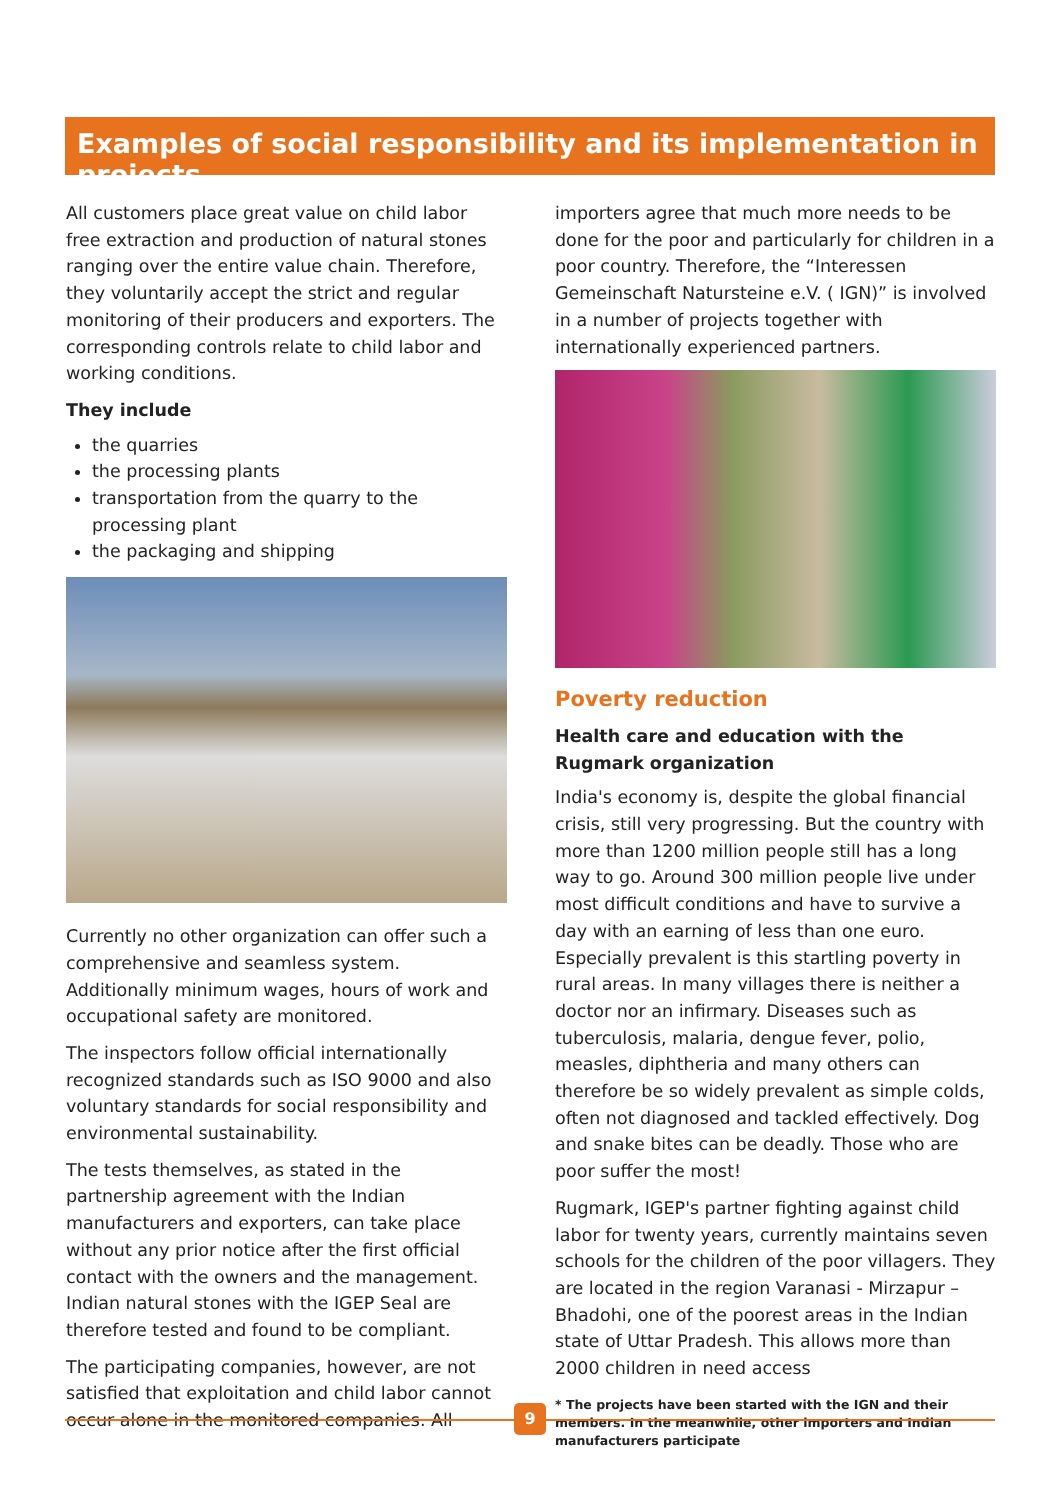Examples of social responsibility and its implementation in projects
All customers place great value on child labor free extraction and production of natural stones ranging over the entire value chain. Therefore, they voluntarily accept the strict and regular monitoring of their producers and exporters. The corresponding controls relate to child labor and working conditions.
They include
the quarries
the processing plants
transportation from the quarry to the processing plant
the packaging and shipping
Currently no other organization can offer such a comprehensive and seamless system. Additionally minimum wages, hours of work and occupational safety are monitored.
The inspectors follow official internationally recognized standards such as ISO 9000 and also voluntary standards for social responsibility and environmental sustainability.
The tests themselves, as stated in the partnership agreement with the Indian manufacturers and exporters, can take place without any prior notice after the first official contact with the owners and the management. Indian natural stones with the IGEP Seal are therefore tested and found to be compliant.
The participating companies, however, are not satisfied that exploitation and child labor cannot occur alone in the monitored companies. All
importers agree that much more needs to be done for the poor and particularly for children in a poor country. Therefore, the “Interessen Gemeinschaft Natursteine e.V. ( IGN)” is involved in a number of projects together with internationally experienced partners.
Poverty reduction
Health care and education with the Rugmark organization
India's economy is, despite the global financial crisis, still very progressing. But the country with more than 1200 million people still has a long way to go. Around 300 million people live under most difficult conditions and have to survive a day with an earning of less than one euro. Especially prevalent is this startling poverty in rural areas. In many villages there is neither a doctor nor an infirmary. Diseases such as tuberculosis, malaria, dengue fever, polio, measles, diphtheria and many others can therefore be so widely prevalent as simple colds, often not diagnosed and tackled effectively. Dog and snake bites can be deadly. Those who are poor suffer the most!
Rugmark, IGEP's partner fighting against child labor for twenty years, currently maintains seven schools for the children of the poor villagers. They are located in the region Varanasi - Mirzapur – Bhadohi, one of the poorest areas in the Indian state of Uttar Pradesh. This allows more than 2000 children in need access
* The projects have been started with the IGN and their members. In the meanwhile, other importers and Indian manufacturers participate
9